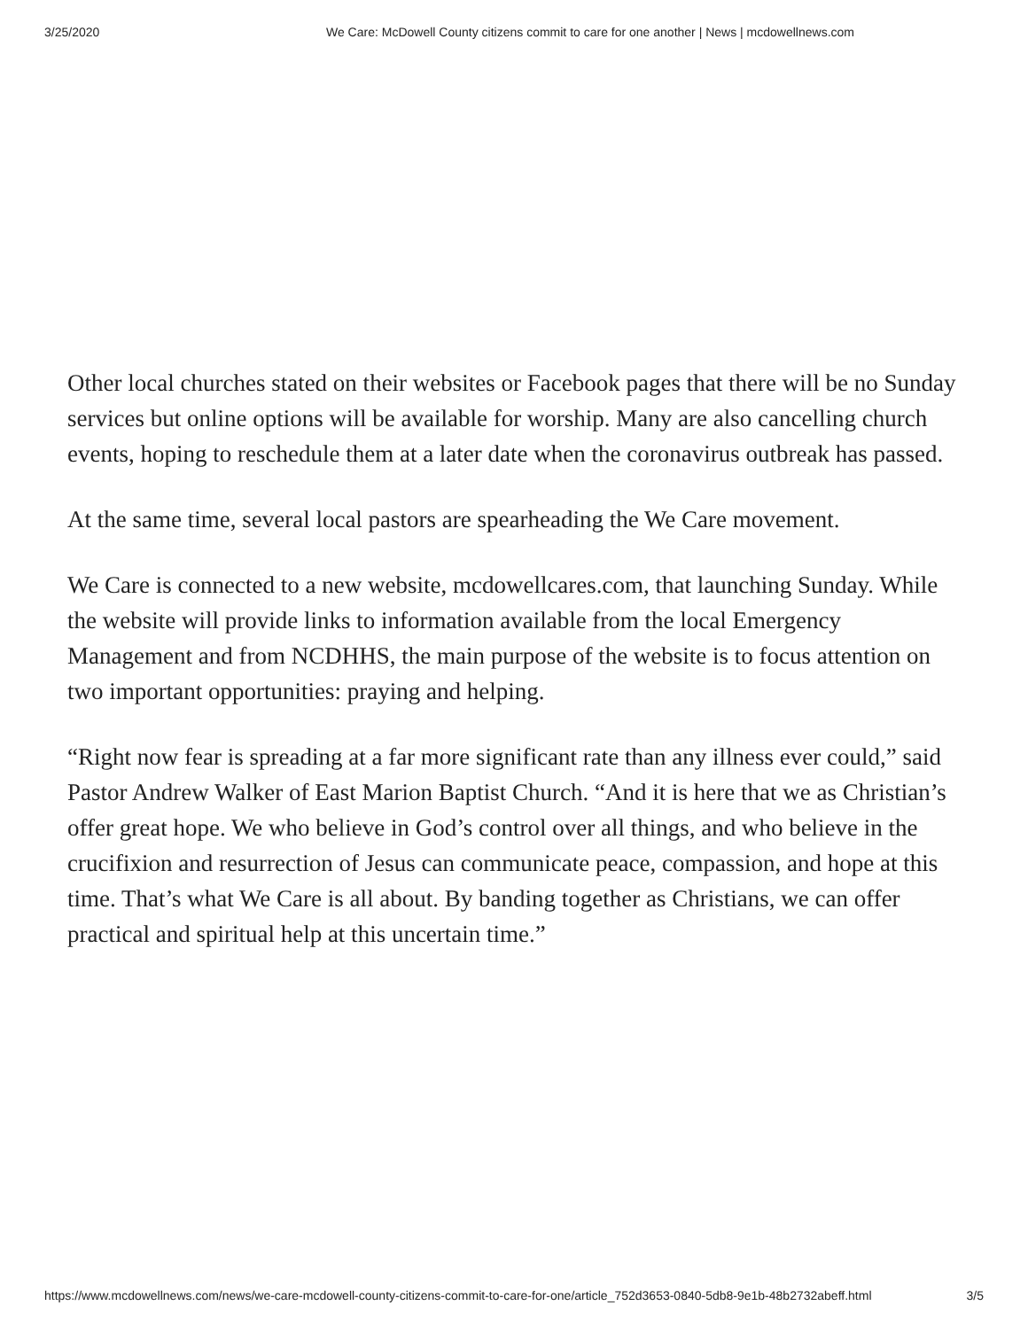3/25/2020 We Care: McDowell County citizens commit to care for one another | News | mcdowellnews.com
Other local churches stated on their websites or Facebook pages that there will be no Sunday services but online options will be available for worship. Many are also cancelling church events, hoping to reschedule them at a later date when the coronavirus outbreak has passed.
At the same time, several local pastors are spearheading the We Care movement.
We Care is connected to a new website, mcdowellcares.com, that launching Sunday. While the website will provide links to information available from the local Emergency Management and from NCDHHS, the main purpose of the website is to focus attention on two important opportunities: praying and helping.
“Right now fear is spreading at a far more significant rate than any illness ever could,” said Pastor Andrew Walker of East Marion Baptist Church. “And it is here that we as Christian’s offer great hope. We who believe in God’s control over all things, and who believe in the crucifixion and resurrection of Jesus can communicate peace, compassion, and hope at this time. That’s what We Care is all about. By banding together as Christians, we can offer practical and spiritual help at this uncertain time.”
https://www.mcdowellnews.com/news/we-care-mcdowell-county-citizens-commit-to-care-for-one/article_752d3653-0840-5db8-9e1b-48b2732abeff.html 3/5